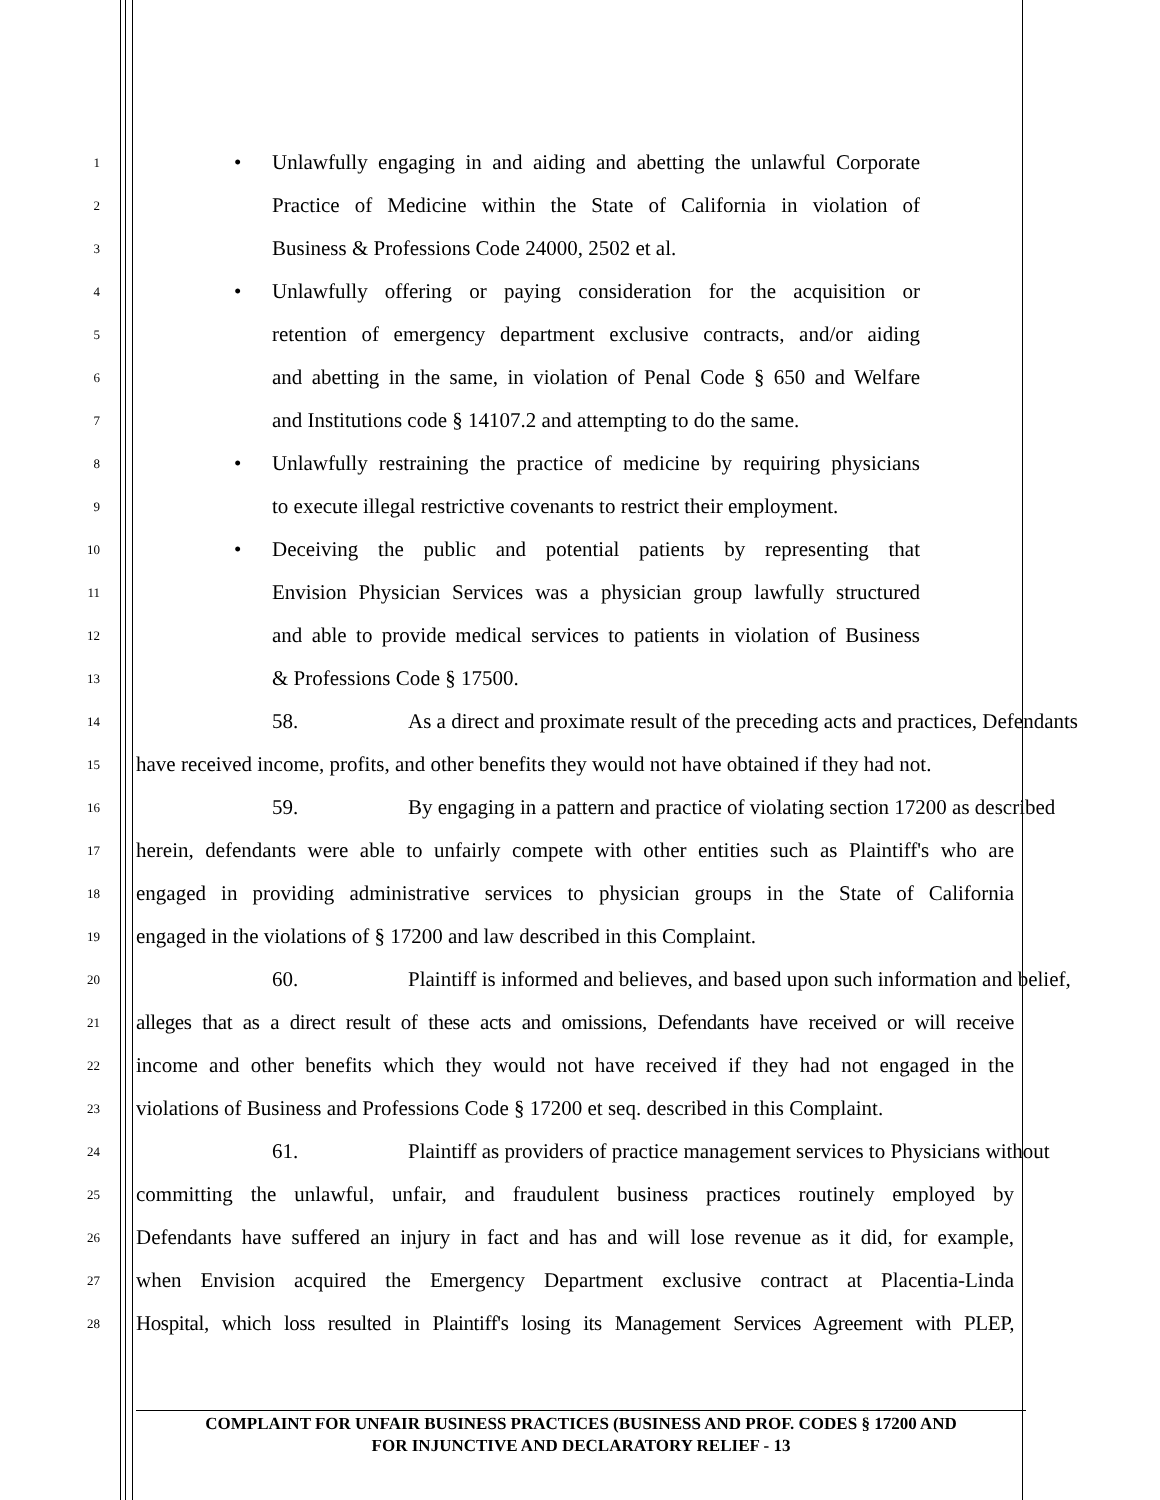1
• Unlawfully engaging in and aiding and abetting the unlawful Corporate
2
Practice of Medicine within the State of California in violation of
3
Business & Professions Code 24000, 2502 et al.
4
• Unlawfully offering or paying consideration for the acquisition or
5
retention of emergency department exclusive contracts, and/or aiding
6
and abetting in the same, in violation of Penal Code § 650 and Welfare
7
and Institutions code § 14107.2 and attempting to do the same.
8
• Unlawfully restraining the practice of medicine by requiring physicians
9
to execute illegal restrictive covenants to restrict their employment.
10
• Deceiving the public and potential patients by representing that
11
Envision Physician Services was a physician group lawfully structured
12
and able to provide medical services to patients in violation of Business
13
& Professions Code § 17500.
14
58. As a direct and proximate result of the preceding acts and practices, Defendants
15
have received income, profits, and other benefits they would not have obtained if they had not.
16
59. By engaging in a pattern and practice of violating section 17200 as described
17
herein, defendants were able to unfairly compete with other entities such as Plaintiff's who are
18
engaged in providing administrative services to physician groups in the State of California
19
engaged in the violations of § 17200 and law described in this Complaint.
20
60. Plaintiff is informed and believes, and based upon such information and belief,
21
alleges that as a direct result of these acts and omissions, Defendants have received or will receive
22
income and other benefits which they would not have received if they had not engaged in the
23
violations of Business and Professions Code § 17200 et seq. described in this Complaint.
24
61. Plaintiff as providers of practice management services to Physicians without
25
committing the unlawful, unfair, and fraudulent business practices routinely employed by
26
Defendants have suffered an injury in fact and has and will lose revenue as it did, for example,
27
when Envision acquired the Emergency Department exclusive contract at Placentia-Linda
28
Hospital, which loss resulted in Plaintiff's losing its Management Services Agreement with PLEP,
COMPLAINT FOR UNFAIR BUSINESS PRACTICES (BUSINESS AND PROF. CODES § 17200 AND
FOR INJUNCTIVE AND DECLARATORY RELIEF - 13